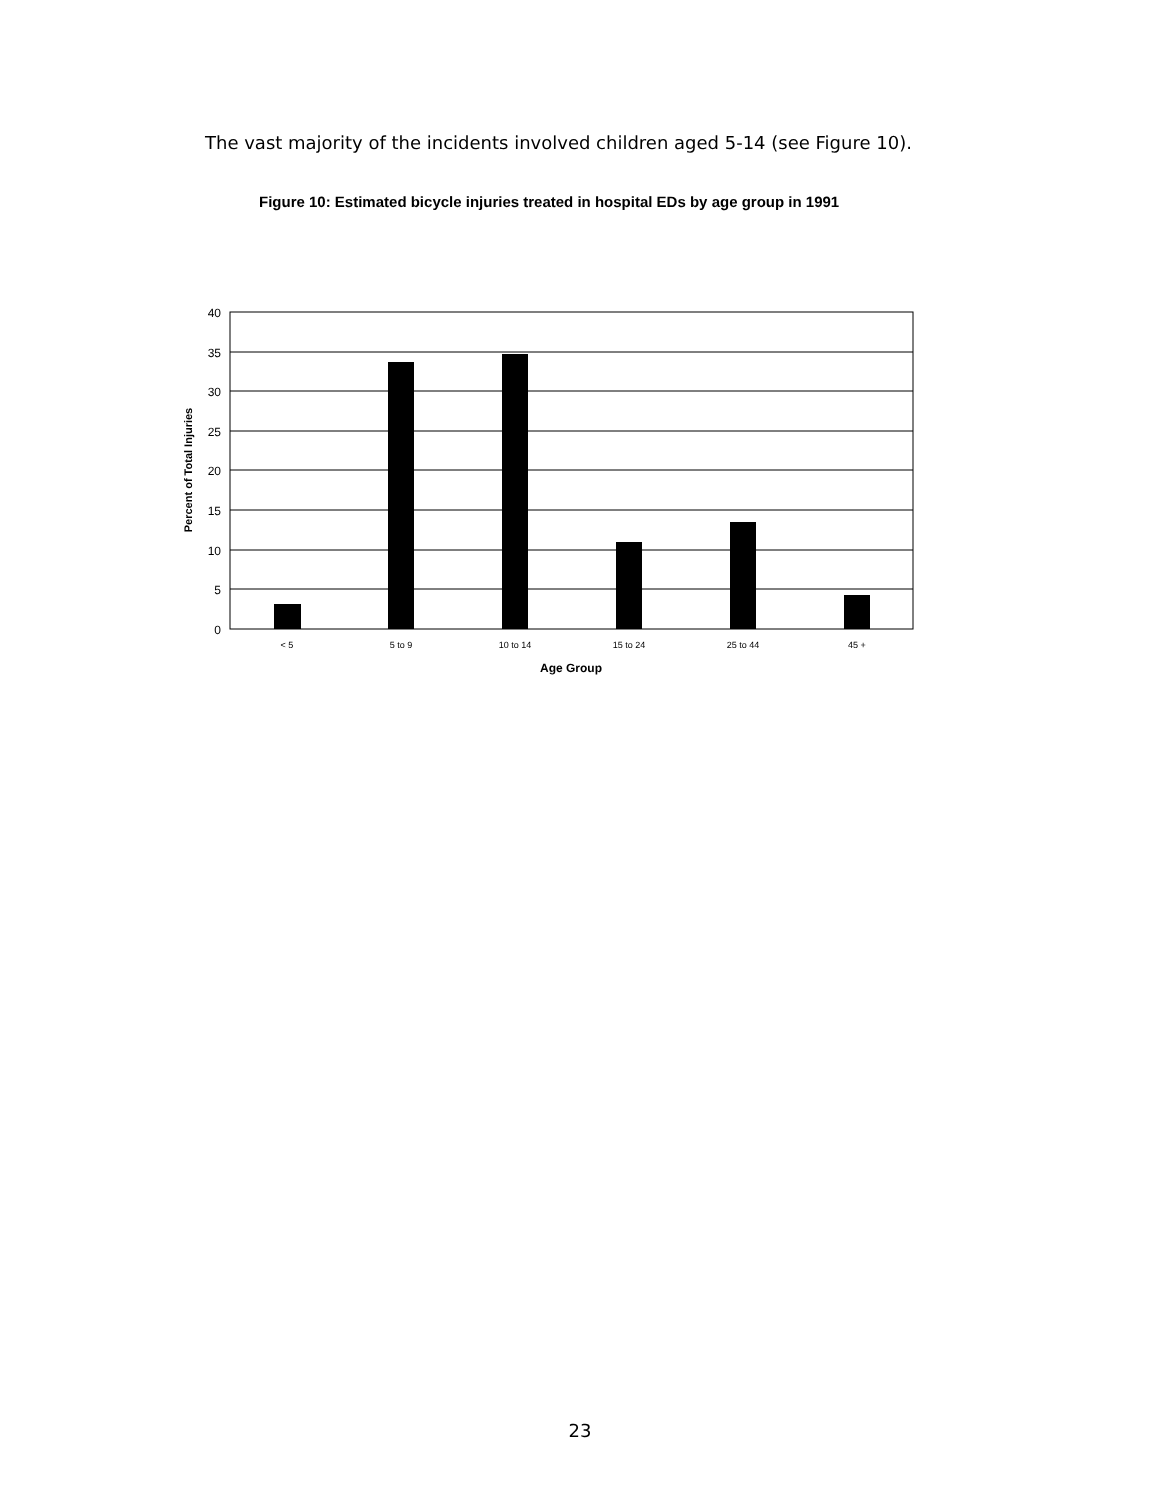The vast majority of the incidents involved children aged 5-14 (see Figure 10).
Figure 10: Estimated bicycle injuries treated in hospital EDs by age group in 1991
40
35
30
25
20
15
10
5
0
< 5
5 to 9
10 to 14
15 to 24
25 to 44
45 +
Age Group
Percent of Total Injuries
23